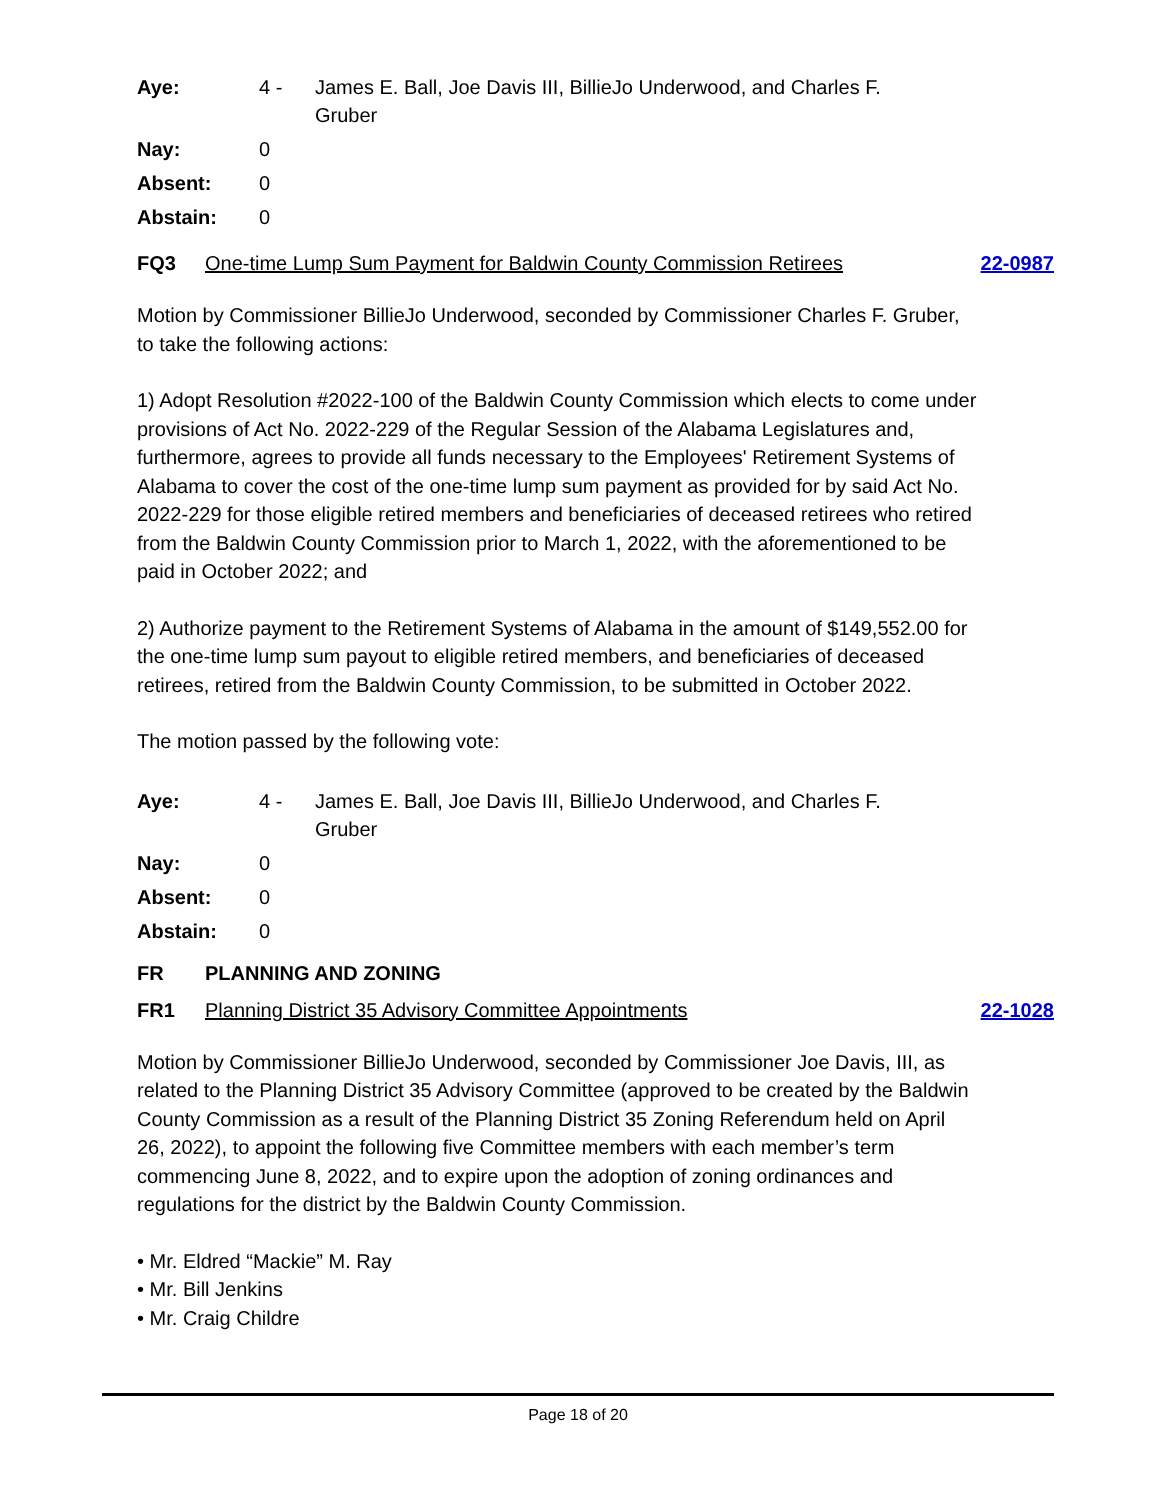| Aye: | 4 - | James E. Ball, Joe Davis III, BillieJo Underwood, and Charles F. Gruber |
| Nay: | 0 | |
| Absent: | 0 | |
| Abstain: | 0 | |
FQ3 One-time Lump Sum Payment for Baldwin County Commission Retirees 22-0987
Motion by Commissioner BillieJo Underwood, seconded by Commissioner Charles F. Gruber, to take the following actions:
1) Adopt Resolution #2022-100 of the Baldwin County Commission which elects to come under provisions of Act No. 2022-229 of the Regular Session of the Alabama Legislatures and, furthermore, agrees to provide all funds necessary to the Employees' Retirement Systems of Alabama to cover the cost of the one-time lump sum payment as provided for by said Act No. 2022-229 for those eligible retired members and beneficiaries of deceased retirees who retired from the Baldwin County Commission prior to March 1, 2022, with the aforementioned to be paid in October 2022; and
2) Authorize payment to the Retirement Systems of Alabama in the amount of $149,552.00 for the one-time lump sum payout to eligible retired members, and beneficiaries of deceased retirees, retired from the Baldwin County Commission, to be submitted in October 2022.
The motion passed by the following vote:
| Aye: | 4 - | James E. Ball, Joe Davis III, BillieJo Underwood, and Charles F. Gruber |
| Nay: | 0 | |
| Absent: | 0 | |
| Abstain: | 0 | |
FR PLANNING AND ZONING
FR1 Planning District 35 Advisory Committee Appointments 22-1028
Motion by Commissioner BillieJo Underwood, seconded by Commissioner Joe Davis, III, as related to the Planning District 35 Advisory Committee (approved to be created by the Baldwin County Commission as a result of the Planning District 35 Zoning Referendum held on April 26, 2022), to appoint the following five Committee members with each member’s term commencing June 8, 2022, and to expire upon the adoption of zoning ordinances and regulations for the district by the Baldwin County Commission.
• Mr. Eldred “Mackie” M. Ray
• Mr. Bill Jenkins
• Mr. Craig Childre
Page 18 of 20